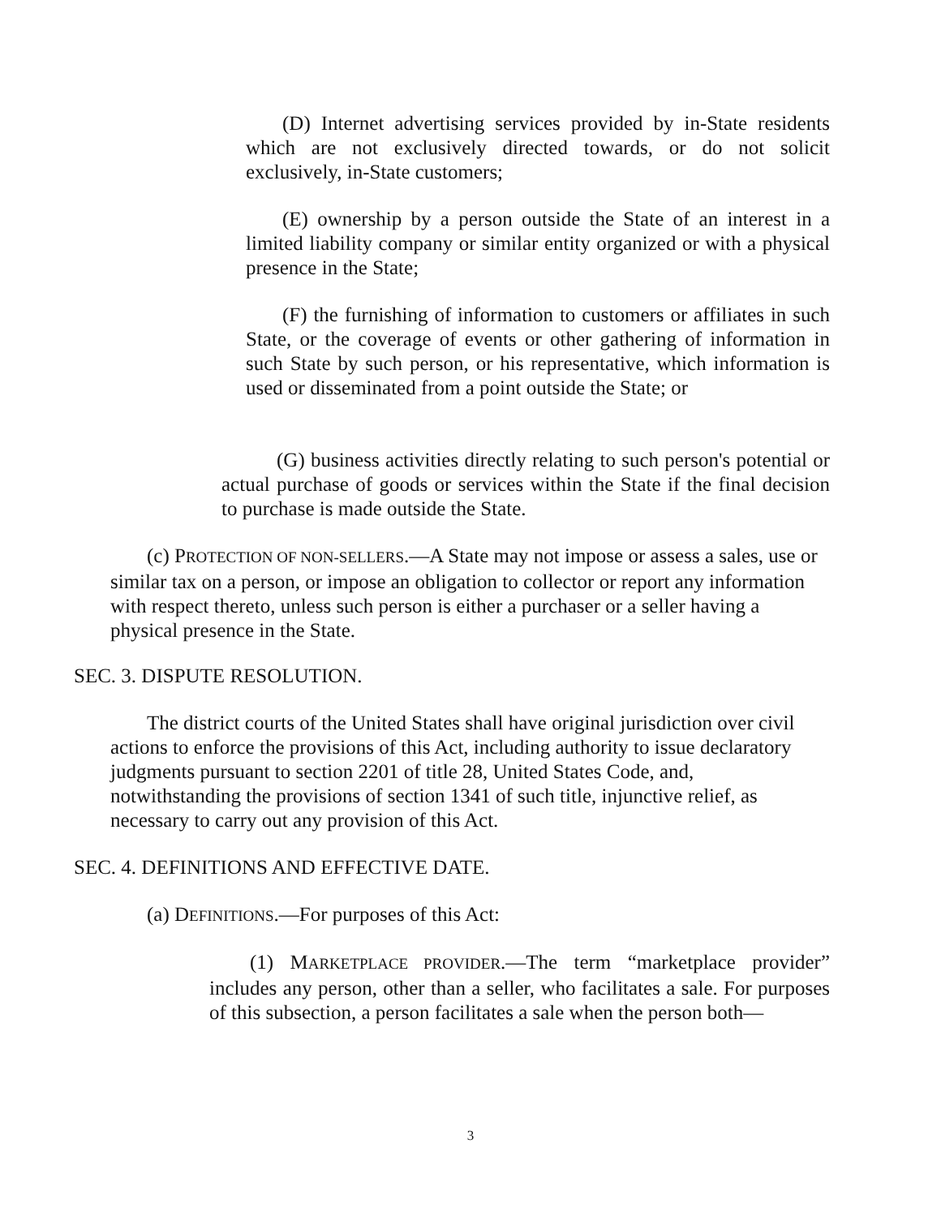(D) Internet advertising services provided by in-State residents which are not exclusively directed towards, or do not solicit exclusively, in-State customers;
(E) ownership by a person outside the State of an interest in a limited liability company or similar entity organized or with a physical presence in the State;
(F) the furnishing of information to customers or affiliates in such State, or the coverage of events or other gathering of information in such State by such person, or his representative, which information is used or disseminated from a point outside the State; or
(G) business activities directly relating to such person's potential or actual purchase of goods or services within the State if the final decision to purchase is made outside the State.
(c) PROTECTION OF NON-SELLERS.—A State may not impose or assess a sales, use or similar tax on a person, or impose an obligation to collector or report any information with respect thereto, unless such person is either a purchaser or a seller having a physical presence in the State.
SEC. 3. DISPUTE RESOLUTION.
The district courts of the United States shall have original jurisdiction over civil actions to enforce the provisions of this Act, including authority to issue declaratory judgments pursuant to section 2201 of title 28, United States Code, and, notwithstanding the provisions of section 1341 of such title, injunctive relief, as necessary to carry out any provision of this Act.
SEC. 4. DEFINITIONS AND EFFECTIVE DATE.
(a) DEFINITIONS.—For purposes of this Act:
(1) MARKETPLACE PROVIDER.—The term “marketplace provider” includes any person, other than a seller, who facilitates a sale. For purposes of this subsection, a person facilitates a sale when the person both—
3